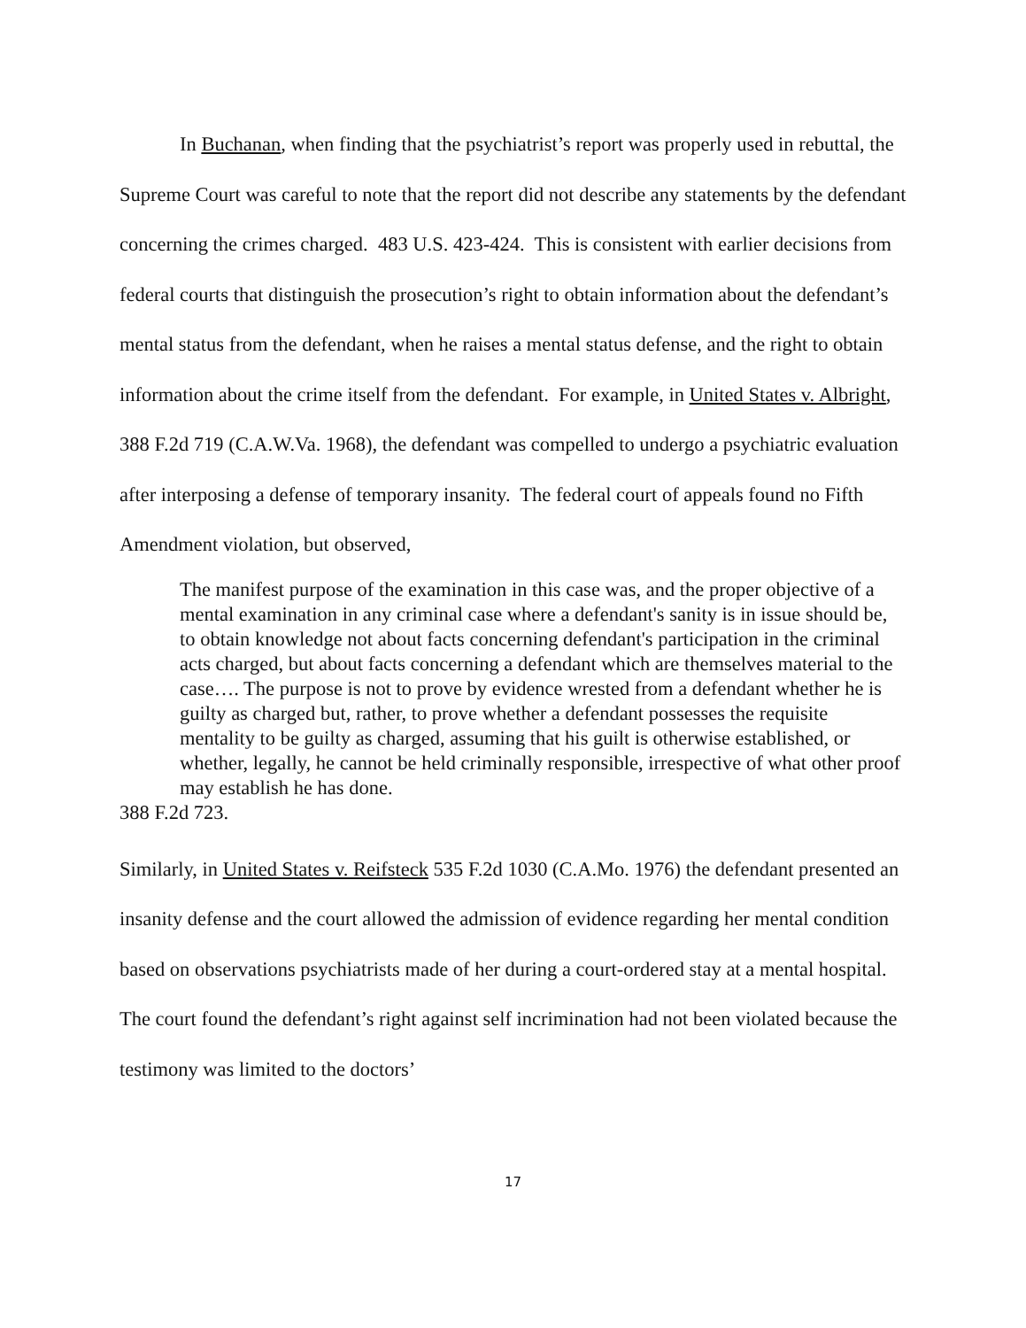In Buchanan, when finding that the psychiatrist’s report was properly used in rebuttal, the Supreme Court was careful to note that the report did not describe any statements by the defendant concerning the crimes charged. 483 U.S. 423-424. This is consistent with earlier decisions from federal courts that distinguish the prosecution’s right to obtain information about the defendant’s mental status from the defendant, when he raises a mental status defense, and the right to obtain information about the crime itself from the defendant. For example, in United States v. Albright, 388 F.2d 719 (C.A.W.Va. 1968), the defendant was compelled to undergo a psychiatric evaluation after interposing a defense of temporary insanity. The federal court of appeals found no Fifth Amendment violation, but observed,
The manifest purpose of the examination in this case was, and the proper objective of a mental examination in any criminal case where a defendant's sanity is in issue should be, to obtain knowledge not about facts concerning defendant's participation in the criminal acts charged, but about facts concerning a defendant which are themselves material to the case…. The purpose is not to prove by evidence wrested from a defendant whether he is guilty as charged but, rather, to prove whether a defendant possesses the requisite mentality to be guilty as charged, assuming that his guilt is otherwise established, or whether, legally, he cannot be held criminally responsible, irrespective of what other proof may establish he has done.
388 F.2d 723.
Similarly, in United States v. Reifsteck 535 F.2d 1030 (C.A.Mo. 1976) the defendant presented an insanity defense and the court allowed the admission of evidence regarding her mental condition based on observations psychiatrists made of her during a court-ordered stay at a mental hospital. The court found the defendant’s right against self incrimination had not been violated because the testimony was limited to the doctors’
17